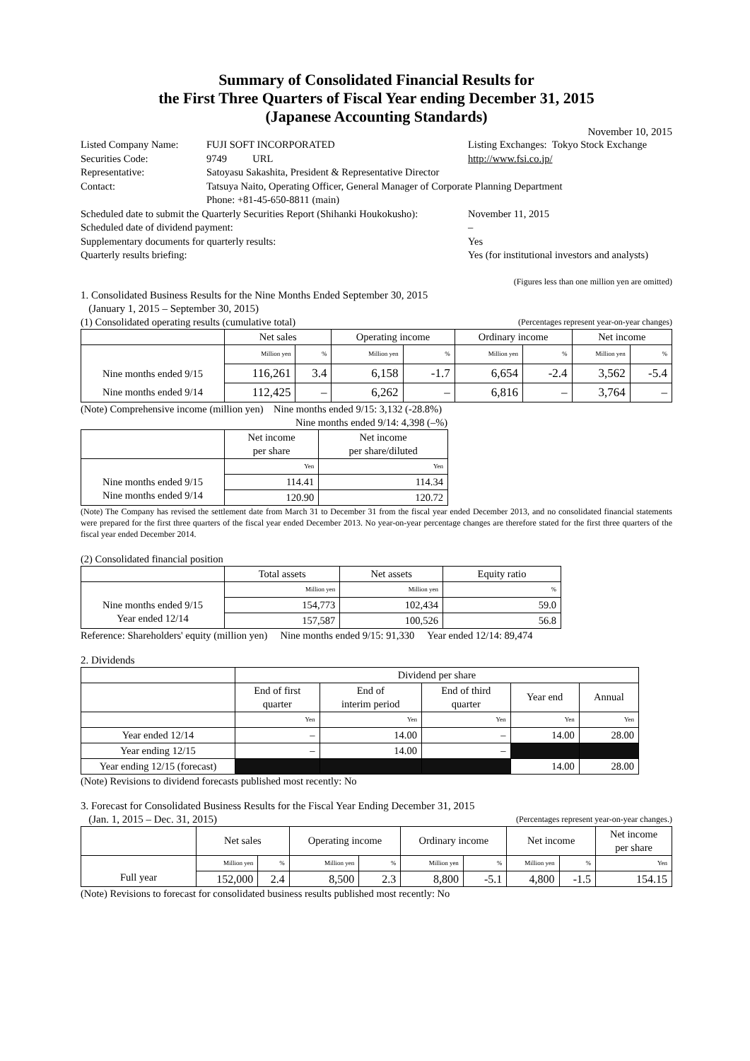Summary of Consolidated Financial Results for
the First Three Quarters of Fiscal Year ending December 31, 2015
(Japanese Accounting Standards)
November 10, 2015
| Listed Company Name: | FUJI SOFT INCORPORATED | Listing Exchanges: Tokyo Stock Exchange |
| Securities Code: | 9749 URL | http://www.fsi.co.jp/ |
| Representative: | Satoyasu Sakashita, President & Representative Director | |
| Contact: | Tatsuya Naito, Operating Officer, General Manager of Corporate Planning Department Phone: +81-45-650-8811 (main) | |
| Scheduled date to submit the Quarterly Securities Report (Shihanki Houkokusho): | | November 11, 2015 |
| Scheduled date of dividend payment: | | – |
| Supplementary documents for quarterly results: | | Yes |
| Quarterly results briefing: | | Yes (for institutional investors and analysts) |
(Figures less than one million yen are omitted)
1. Consolidated Business Results for the Nine Months Ended September 30, 2015
(January 1, 2015 – September 30, 2015)
(1) Consolidated operating results (cumulative total) (Percentages represent year-on-year changes)
| | Net sales | | Operating income | | Ordinary income | | Net income | |
| --- | --- | --- | --- | --- | --- | --- | --- | --- |
| Nine months ended 9/15 Nine months ended 9/14 | Million yen | % | Million yen | % | Million yen | % | Million yen | % |
| | 116,261 | 3.4 | 6,158 | -1.7 | 6,654 | -2.4 | 3,562 | -5.4 |
| | 112,425 | – | 6,262 | – | 6,816 | – | 3,764 | – |
(Note) Comprehensive income (million yen) Nine months ended 9/15: 3,132 (-28.8%)
Nine months ended 9/14: 4,398 (–%)
| | Net income per share | Net income per share/diluted |
| --- | --- | --- |
| Nine months ended 9/15 Nine months ended 9/14 | Yen | Yen |
| | 114.41 | 114.34 |
| | 120.90 | 120.72 |
(Note) The Company has revised the settlement date from March 31 to December 31 from the fiscal year ended December 2013, and no consolidated financial statements were prepared for the first three quarters of the fiscal year ended December 2013. No year-on-year percentage changes are therefore stated for the first three quarters of the fiscal year ended December 2014.
(2) Consolidated financial position
| | Total assets | Net assets | Equity ratio |
| --- | --- | --- | --- |
| Nine months ended 9/15 Year ended 12/14 | Million yen | Million yen | % |
| | 154,773 | 102,434 | 59.0 |
| | 157,587 | 100,526 | 56.8 |
Reference: Shareholders' equity (million yen) Nine months ended 9/15: 91,330 Year ended 12/14: 89,474
2. Dividends
| | Dividend per share | | | | |
| --- | --- | --- | --- | --- | --- |
| | End of first quarter | End of interim period | End of third quarter | Year end | Annual |
| | Yen | Yen | Yen | Yen | Yen |
| Year ended 12/14 | – | 14.00 | – | 14.00 | 28.00 |
| Year ending 12/15 | – | 14.00 | – | | |
| Year ending 12/15 (forecast) | | | | 14.00 | 28.00 |
(Note) Revisions to dividend forecasts published most recently: No
3. Forecast for Consolidated Business Results for the Fiscal Year Ending December 31, 2015
(Jan. 1, 2015 – Dec. 31, 2015) (Percentages represent year-on-year changes.)
| | Net sales | | Operating income | | Ordinary income | | Net income | | Net income per share |
| --- | --- | --- | --- | --- | --- | --- | --- | --- | --- |
| Full year | Million yen | % | Million yen | % | Million yen | % | Million yen | % | Yen |
| | 152,000 | 2.4 | 8,500 | 2.3 | 8,800 | -5.1 | 4,800 | -1.5 | 154.15 |
(Note) Revisions to forecast for consolidated business results published most recently: No